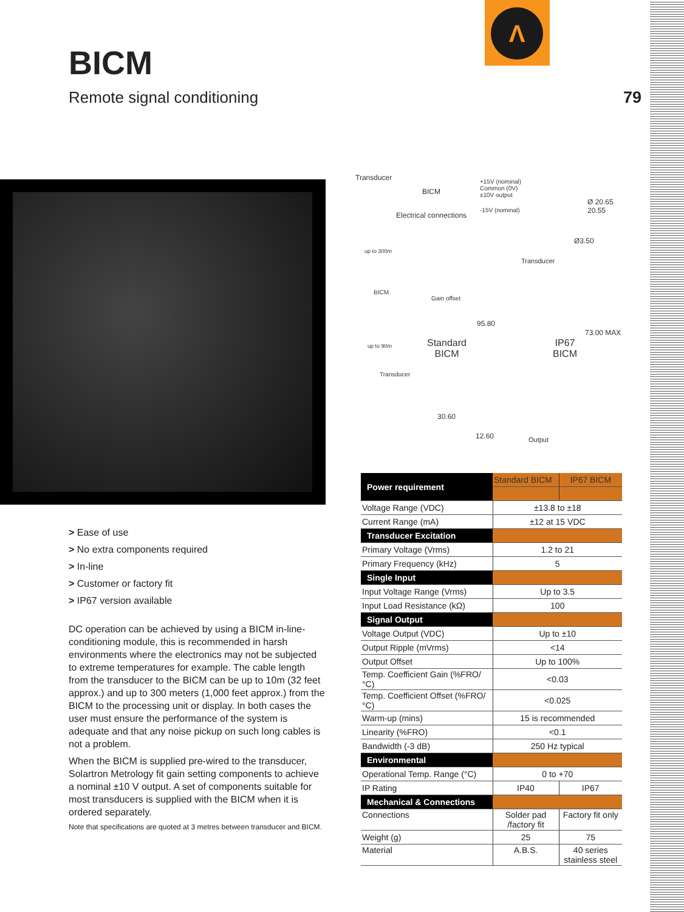Λ
BICM
Remote signal conditioning 79
Transducer
BICM
+15V (nominal)
Common (0V)
±10V output
-15V (nominal)
Electrical connections
Ø 20.65 20.55
Ø3.50
up to 300m
BICM
Gain offset
Transducer
Standard
BICM
95.80
IP67
BICM
73.00 MAX
up to 90m
Transducer
30.60
12.60 Output
> Ease of use
> No extra components required
> In-line
> Customer or factory fit
> IP67 version available
DC operation can be achieved by using a BICM in-line-conditioning module, this is recommended in harsh environments where the electronics may not be subjected to extreme temperatures for example. The cable length from the transducer to the BICM can be up to 10m (32 feet approx.) and up to 300 meters (1,000 feet approx.) from the BICM to the processing unit or display. In both cases the user must ensure the performance of the system is adequate and that any noise pickup on such long cables is not a problem.
When the BICM is supplied pre-wired to the transducer, Solartron Metrology fit gain setting components to achieve a nominal ±10 V output. A set of components suitable for most transducers is supplied with the BICM when it is ordered separately.
Note that specifications are quoted at 3 metres between transducer and BICM.
| Power requirement | Standard BICM | IP67 BICM |
| Voltage Range (VDC) | ±13.8 to ±18 | |
| Current Range (mA) | ±12 at 15 VDC | |
| Transducer Excitation | | |
| Primary Voltage (Vrms) | 1.2 to 21 | |
| Primary Frequency (kHz) | 5 | |
| Single Input | | |
| Input Voltage Range (Vrms) | Up to 3.5 | |
| Input Load Resistance (kΩ) | 100 | |
| Signal Output | | |
| Voltage Output (VDC) | Up to ±10 | |
| Output Ripple (mVrms) | <14 | |
| Output Offset | Up to 100% | |
| Temp. Coefficient Gain (%FRO/°C) | <0.03 | |
| Temp. Coefficient Offset (%FRO/°C) | <0.025 | |
| Warm-up (mins) | 15 is recommended | |
| Linearity (%FRO) | <0.1 | |
| Bandwidth (-3 dB) | 250 Hz typical | |
| Environmental | | |
| Operational Temp. Range (°C) | 0 to +70 | |
| IP Rating | IP40 | IP67 |
| Mechanical & Connections | | |
| Connections | Solder pad /factory fit | Factory fit only |
| Weight (g) | 25 | 75 |
| Material | A.B.S. | 40 series stainless steel |